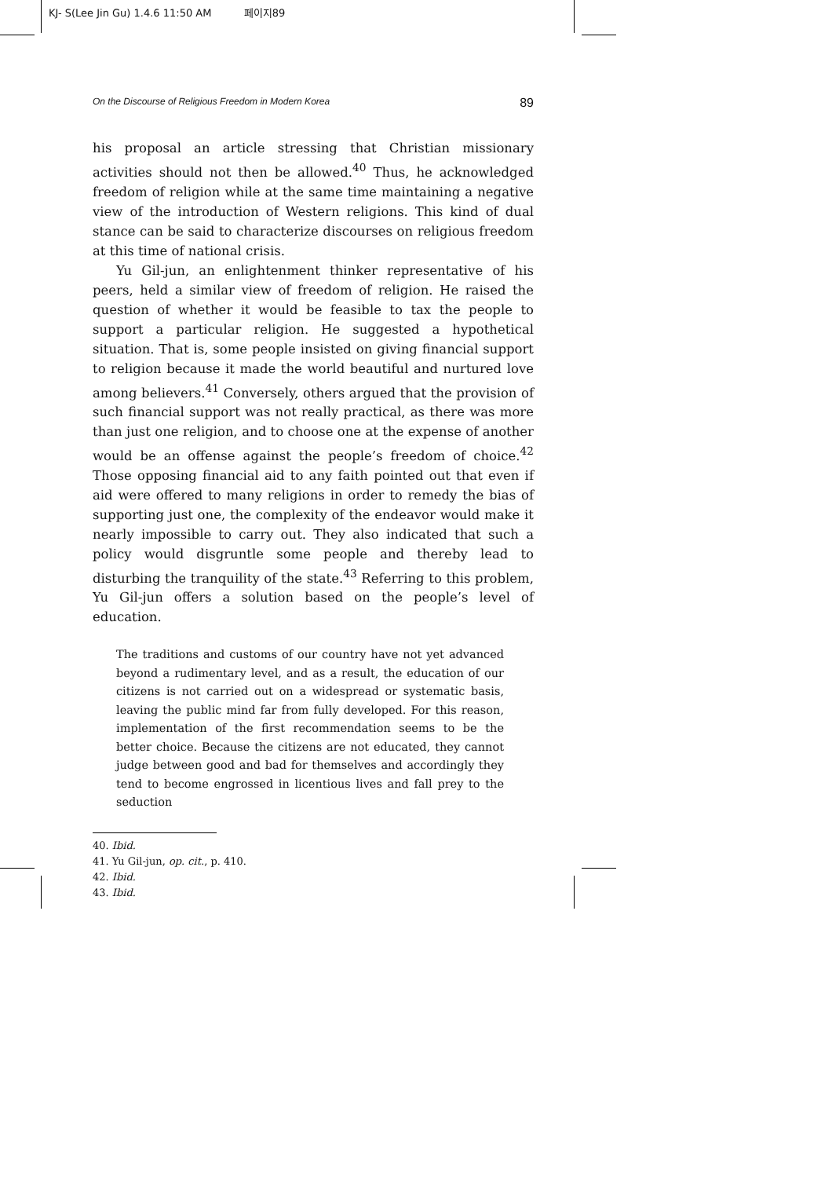KJ- S(Lee Jin Gu) 1.4.6 11:50 AM 페이지89
On the Discourse of Religious Freedom in Modern Korea 89
his proposal an article stressing that Christian missionary activities should not then be allowed.<sup>40</sup> Thus, he acknowledged freedom of religion while at the same time maintaining a negative view of the introduction of Western religions. This kind of dual stance can be said to characterize discourses on religious freedom at this time of national crisis.
Yu Gil-jun, an enlightenment thinker representative of his peers, held a similar view of freedom of religion. He raised the question of whether it would be feasible to tax the people to support a particular religion. He suggested a hypothetical situation. That is, some people insisted on giving financial support to religion because it made the world beautiful and nurtured love among believers.<sup>41</sup> Conversely, others argued that the provision of such financial support was not really practical, as there was more than just one religion, and to choose one at the expense of another would be an offense against the people’s freedom of choice.<sup>42</sup> Those opposing financial aid to any faith pointed out that even if aid were offered to many religions in order to remedy the bias of supporting just one, the complexity of the endeavor would make it nearly impossible to carry out. They also indicated that such a policy would disgruntle some people and thereby lead to disturbing the tranquility of the state.<sup>43</sup> Referring to this problem, Yu Gil-jun offers a solution based on the people’s level of education.
The traditions and customs of our country have not yet advanced beyond a rudimentary level, and as a result, the education of our citizens is not carried out on a widespread or systematic basis, leaving the public mind far from fully developed. For this reason, implementation of the first recommendation seems to be the better choice. Because the citizens are not educated, they cannot judge between good and bad for themselves and accordingly they tend to become engrossed in licentious lives and fall prey to the seduction
40. Ibid.
41. Yu Gil-jun, op. cit., p. 410.
42. Ibid.
43. Ibid.